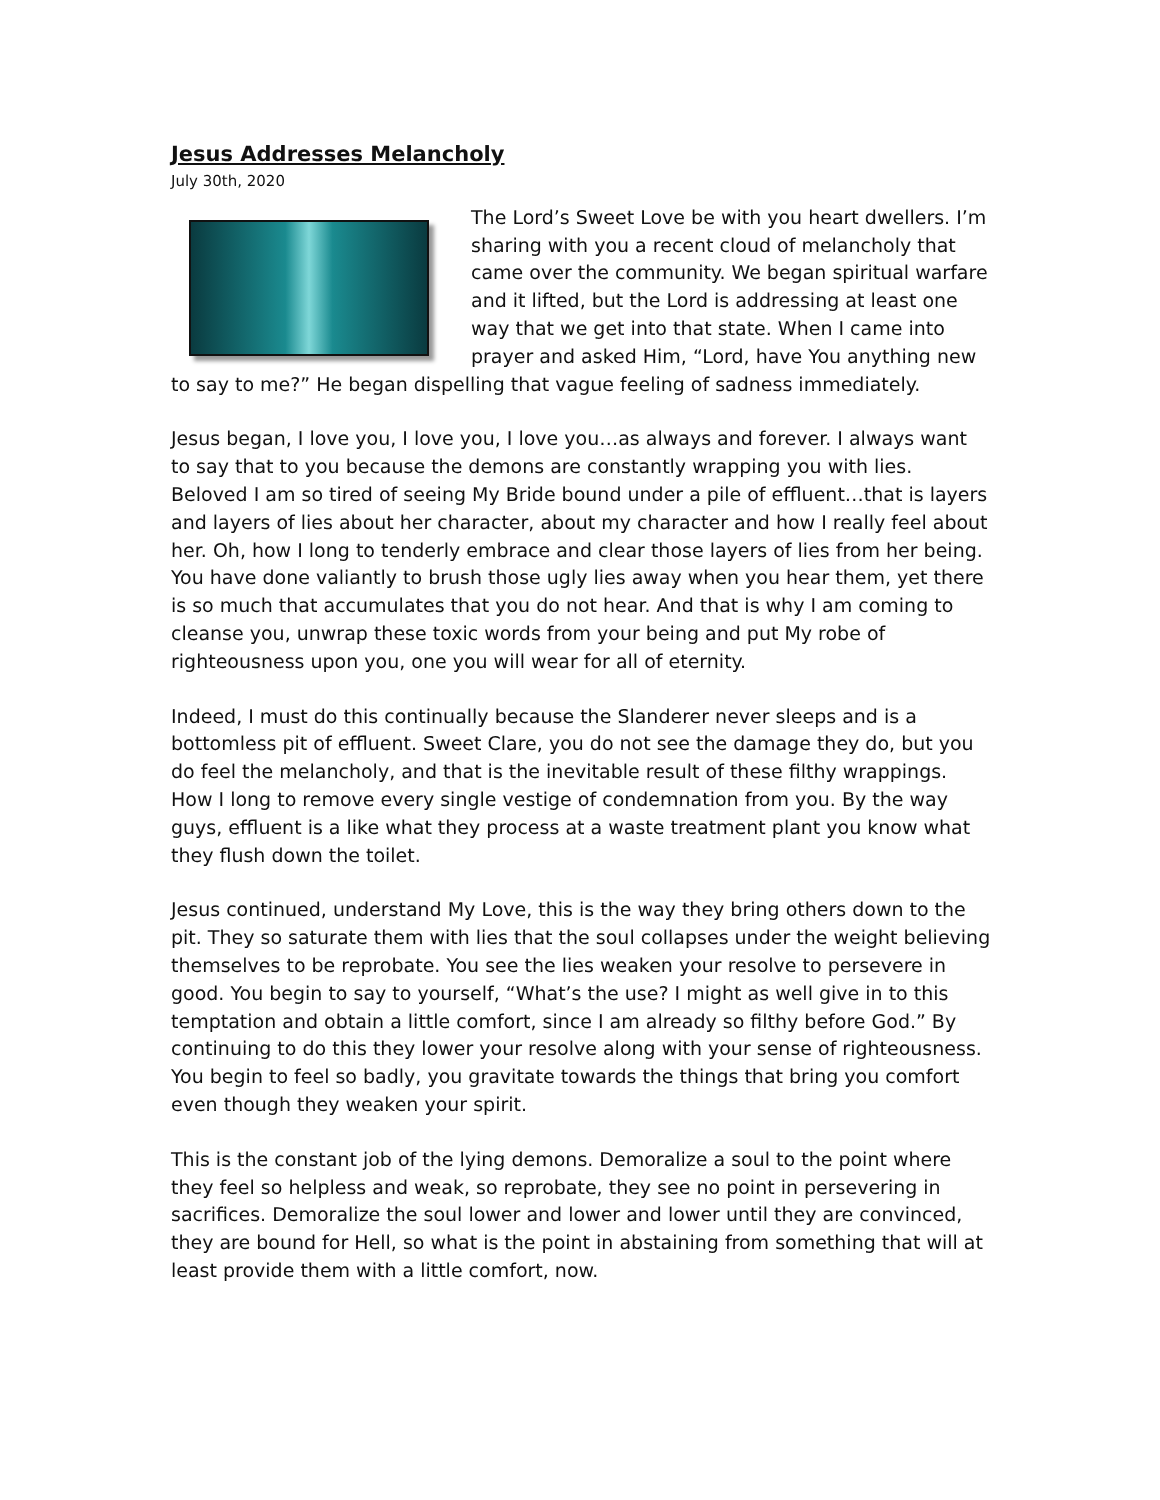Jesus Addresses Melancholy
July 30th, 2020
The Lord’s Sweet Love be with you heart dwellers. I’m sharing with you a recent cloud of melancholy that came over the community. We began spiritual warfare and it lifted, but the Lord is addressing at least one way that we get into that state. When I came into prayer and asked Him, “Lord, have You anything new to say to me?” He began dispelling that vague feeling of sadness immediately.
Jesus began, I love you, I love you, I love you…as always and forever. I always want to say that to you because the demons are constantly wrapping you with lies. Beloved I am so tired of seeing My Bride bound under a pile of effluent…that is layers and layers of lies about her character, about my character and how I really feel about her. Oh, how I long to tenderly embrace and clear those layers of lies from her being. You have done valiantly to brush those ugly lies away when you hear them, yet there is so much that accumulates that you do not hear. And that is why I am coming to cleanse you, unwrap these toxic words from your being and put My robe of righteousness upon you, one you will wear for all of eternity.
Indeed, I must do this continually because the Slanderer never sleeps and is a bottomless pit of effluent. Sweet Clare, you do not see the damage they do, but you do feel the melancholy, and that is the inevitable result of these filthy wrappings. How I long to remove every single vestige of condemnation from you. By the way guys, effluent is a like what they process at a waste treatment plant you know what they flush down the toilet.
Jesus continued, understand My Love, this is the way they bring others down to the pit. They so saturate them with lies that the soul collapses under the weight believing themselves to be reprobate. You see the lies weaken your resolve to persevere in good. You begin to say to yourself, “What’s the use? I might as well give in to this temptation and obtain a little comfort, since I am already so filthy before God.” By continuing to do this they lower your resolve along with your sense of righteousness. You begin to feel so badly, you gravitate towards the things that bring you comfort even though they weaken your spirit.
This is the constant job of the lying demons. Demoralize a soul to the point where they feel so helpless and weak, so reprobate, they see no point in persevering in sacrifices. Demoralize the soul lower and lower and lower until they are convinced, they are bound for Hell, so what is the point in abstaining from something that will at least provide them with a little comfort, now.